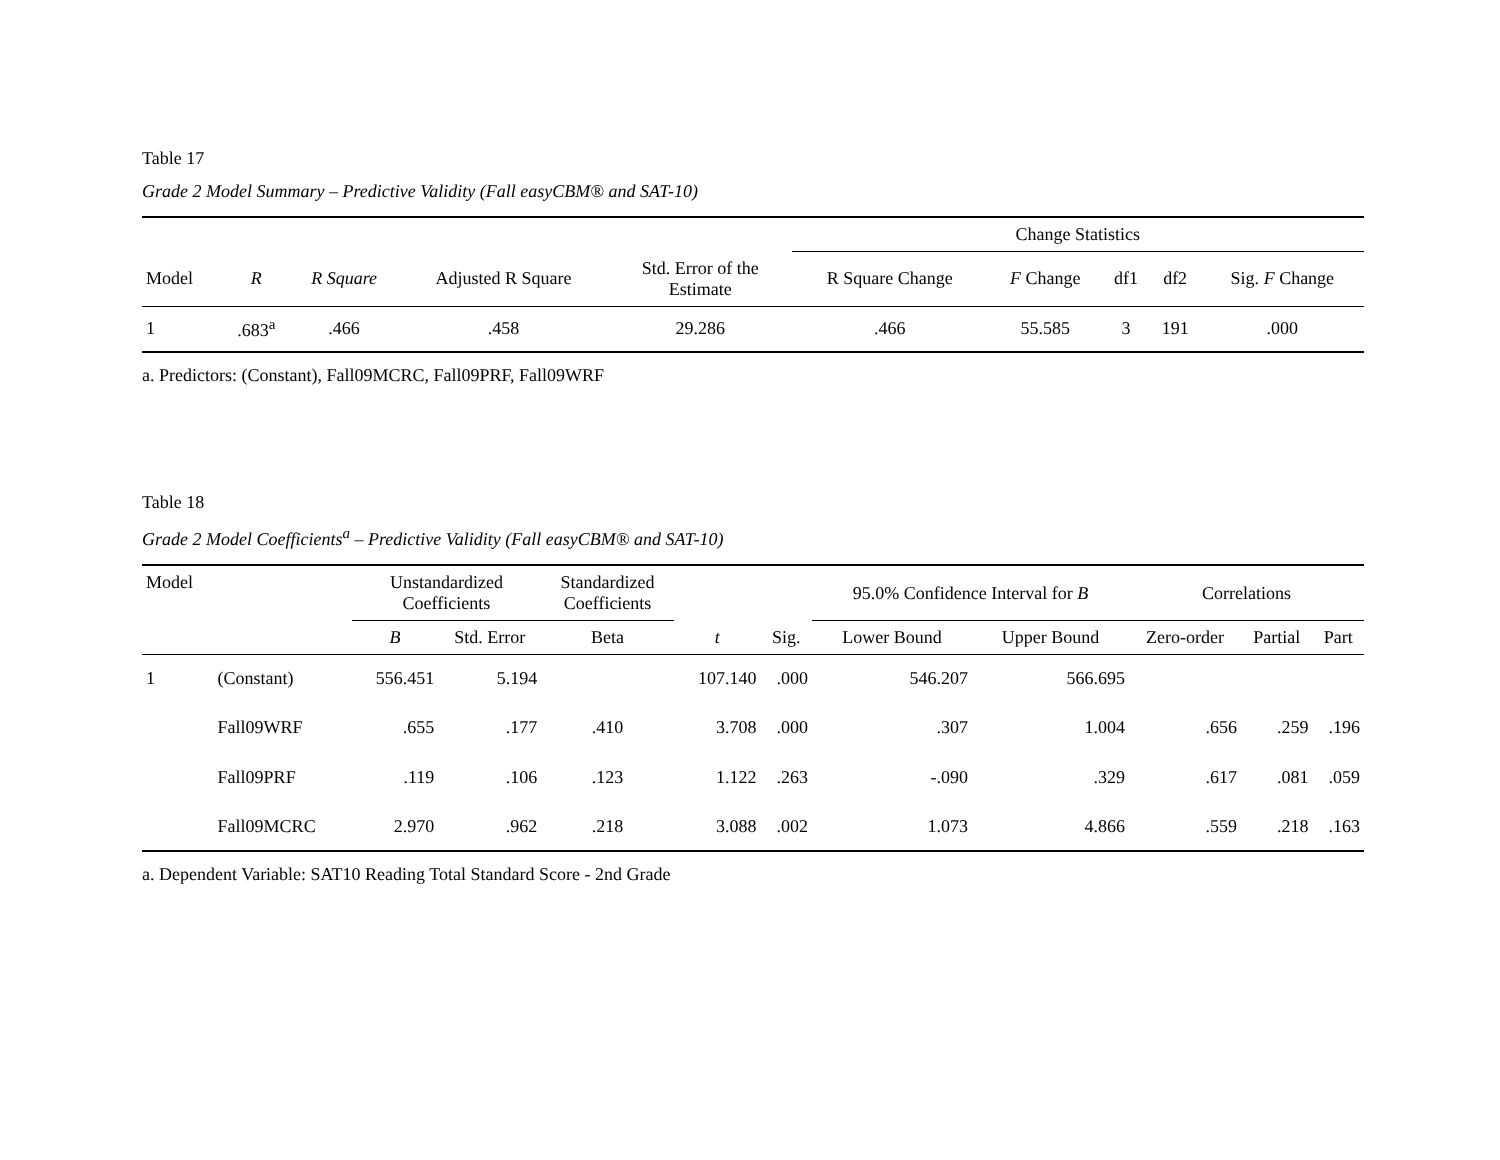Table 17
Grade 2 Model Summary – Predictive Validity (Fall easyCBM® and SAT-10)
| | | | | | Change Statistics | | | | |
| --- | --- | --- | --- | --- | --- | --- | --- | --- | --- |
| Model | R | R Square | Adjusted R Square | Std. Error of the Estimate | R Square Change | F Change | df1 | df2 | Sig. F Change |
| 1 | .683<sup>a</sup> | .466 | .458 | 29.286 | .466 | 55.585 | 3 | 191 | .000 |
a. Predictors: (Constant), Fall09MCRC, Fall09PRF, Fall09WRF
Table 18
Grade 2 Model Coefficients<sup>a</sup> – Predictive Validity (Fall easyCBM® and SAT-10)
| Model | | Unstandardized Coefficients | | Standardized Coefficients | | | 95.0% Confidence Interval for B | | Correlations | | |
| --- | --- | --- | --- | --- | --- | --- | --- | --- | --- | --- | --- |
| | | B | Std. Error | Beta | t | Sig. | Lower Bound | Upper Bound | Zero-order | Partial | Part |
| 1 | (Constant) | 556.451 | 5.194 | | 107.140 | .000 | 546.207 | 566.695 | | | |
| | Fall09WRF | .655 | .177 | .410 | 3.708 | .000 | .307 | 1.004 | .656 | .259 | .196 |
| | Fall09PRF | .119 | .106 | .123 | 1.122 | .263 | -.090 | .329 | .617 | .081 | .059 |
| | Fall09MCRC | 2.970 | .962 | .218 | 3.088 | .002 | 1.073 | 4.866 | .559 | .218 | .163 |
a. Dependent Variable: SAT10 Reading Total Standard Score - 2nd Grade